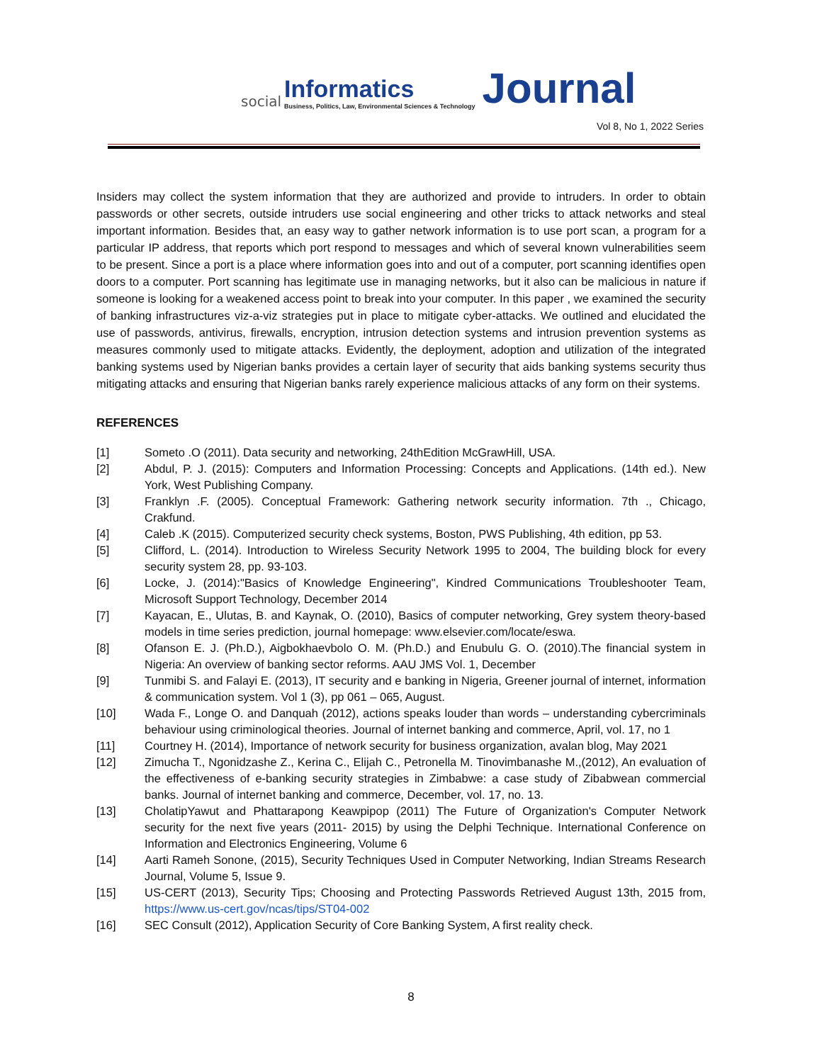social
Informatics
Business, Politics, Law, Environmental Sciences & Technology
Journal
Vol 8, No 1, 2022 Series
Insiders may collect the system information that they are authorized and provide to intruders. In order to obtain passwords or other secrets, outside intruders use social engineering and other tricks to attack networks and steal important information. Besides that, an easy way to gather network information is to use port scan, a program for a particular IP address, that reports which port respond to messages and which of several known vulnerabilities seem to be present. Since a port is a place where information goes into and out of a computer, port scanning identifies open doors to a computer. Port scanning has legitimate use in managing networks, but it also can be malicious in nature if someone is looking for a weakened access point to break into your computer. In this paper , we examined the security of banking infrastructures viz-a-viz strategies put in place to mitigate cyber-attacks. We outlined and elucidated the use of passwords, antivirus, firewalls, encryption, intrusion detection systems and intrusion prevention systems as measures commonly used to mitigate attacks. Evidently, the deployment, adoption and utilization of the integrated banking systems used by Nigerian banks provides a certain layer of security that aids banking systems security thus mitigating attacks and ensuring that Nigerian banks rarely experience malicious attacks of any form on their systems.
REFERENCES
[1] Someto .O (2011). Data security and networking, 24thEdition McGrawHill, USA.
[2] Abdul, P. J. (2015): Computers and Information Processing: Concepts and Applications. (14th ed.). New York, West Publishing Company.
[3] Franklyn .F. (2005). Conceptual Framework: Gathering network security information. 7th ., Chicago, Crakfund.
[4] Caleb .K (2015). Computerized security check systems, Boston, PWS Publishing, 4th edition, pp 53.
[5] Clifford, L. (2014). Introduction to Wireless Security Network 1995 to 2004, The building block for every security system 28, pp. 93-103.
[6] Locke, J. (2014):"Basics of Knowledge Engineering", Kindred Communications Troubleshooter Team, Microsoft Support Technology, December 2014
[7] Kayacan, E., Ulutas, B. and Kaynak, O. (2010), Basics of computer networking, Grey system theory-based models in time series prediction, journal homepage: www.elsevier.com/locate/eswa.
[8] Ofanson E. J. (Ph.D.), Aigbokhaevbolo O. M. (Ph.D.) and Enubulu G. O. (2010).The financial system in Nigeria: An overview of banking sector reforms. AAU JMS Vol. 1, December
[9] Tunmibi S. and Falayi E. (2013), IT security and e banking in Nigeria, Greener journal of internet, information & communication system. Vol 1 (3), pp 061 – 065, August.
[10] Wada F., Longe O. and Danquah (2012), actions speaks louder than words – understanding cybercriminals behaviour using criminological theories. Journal of internet banking and commerce, April, vol. 17, no 1
[11] Courtney H. (2014), Importance of network security for business organization, avalan blog, May 2021
[12] Zimucha T., Ngonidzashe Z., Kerina C., Elijah C., Petronella M. Tinovimbanashe M.,(2012), An evaluation of the effectiveness of e-banking security strategies in Zimbabwe: a case study of Zibabwean commercial banks. Journal of internet banking and commerce, December, vol. 17, no. 13.
[13] CholatipYawut and Phattarapong Keawpipop (2011) The Future of Organization's Computer Network security for the next five years (2011- 2015) by using the Delphi Technique. International Conference on Information and Electronics Engineering, Volume 6
[14] Aarti Rameh Sonone, (2015), Security Techniques Used in Computer Networking, Indian Streams Research Journal, Volume 5, Issue 9.
[15] US-CERT (2013), Security Tips; Choosing and Protecting Passwords Retrieved August 13th, 2015 from, https://www.us-cert.gov/ncas/tips/ST04-002
[16] SEC Consult (2012), Application Security of Core Banking System, A first reality check.
8